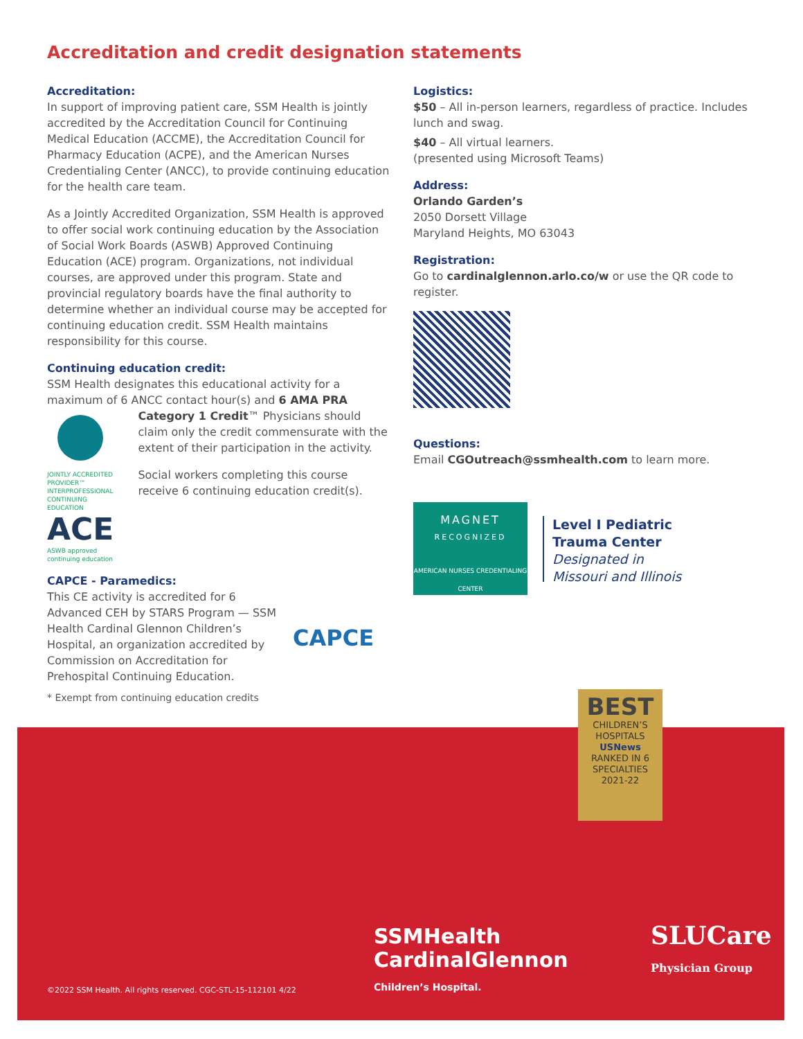Accreditation and credit designation statements
Accreditation:
In support of improving patient care, SSM Health is jointly accredited by the Accreditation Council for Continuing Medical Education (ACCME), the Accreditation Council for Pharmacy Education (ACPE), and the American Nurses Credentialing Center (ANCC), to provide continuing education for the health care team.
As a Jointly Accredited Organization, SSM Health is approved to offer social work continuing education by the Association of Social Work Boards (ASWB) Approved Continuing Education (ACE) program. Organizations, not individual courses, are approved under this program. State and provincial regulatory boards have the final authority to determine whether an individual course may be accepted for continuing education credit. SSM Health maintains responsibility for this course.
Continuing education credit:
SSM Health designates this educational activity for a maximum of 6 ANCC contact hour(s) and 6 AMA PRA
JOINTLY ACCREDITED PROVIDER™ INTERPROFESSIONAL CONTINUING EDUCATION
ACE
ASWB approved continuing education
Category 1 Credit™ Physicians should claim only the credit commensurate with the extent of their participation in the activity.
Social workers completing this course receive 6 continuing education credit(s).
CAPCE - Paramedics:
This CE activity is accredited for 6 Advanced CEH by STARS Program — SSM Health Cardinal Glennon Children’s Hospital, an organization accredited by Commission on Accreditation for Prehospital Continuing Education.
CAPCE
* Exempt from continuing education credits
Logistics:
$50 – All in-person learners, regardless of practice. Includes lunch and swag.
$40 – All virtual learners.
(presented using Microsoft Teams)
Address:
Orlando Garden’s
2050 Dorsett Village
Maryland Heights, MO 63043
Registration:
Go to cardinalglennon.arlo.co/w or use the QR code to register.
Questions:
Email CGOutreach@ssmhealth.com to learn more.
MAGNET
RECOGNIZED
AMERICAN NURSES CREDENTIALING CENTER
Level I Pediatric
Trauma Center
Designated in
Missouri and Illinois
BEST
CHILDREN’S HOSPITALS
USNews
RANKED IN 6 SPECIALTIES
2021-22
SSMHealth
CardinalGlennon
Children’s Hospital.
SLUCare
Physician Group
©2022 SSM Health. All rights reserved. CGC-STL-15-112101 4/22